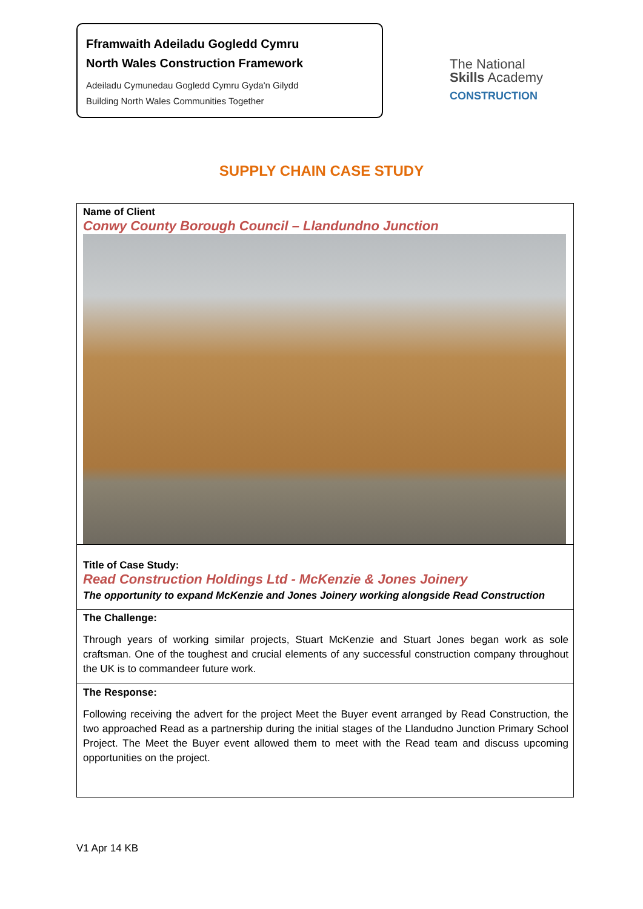Fframwaith Adeiladu Gogledd Cymru
North Wales Construction Framework
Adeiladu Cymunedau Gogledd Cymru Gyda'n Gilydd
Building North Wales Communities Together
The National
Skills Academy
CONSTRUCTION
SUPPLY CHAIN CASE STUDY
Name of Client
Conwy County Borough Council – Llandundno Junction
Title of Case Study:
Read Construction Holdings Ltd - McKenzie & Jones Joinery
The opportunity to expand McKenzie and Jones Joinery working alongside Read Construction
The Challenge:
Through years of working similar projects, Stuart McKenzie and Stuart Jones began work as sole craftsman. One of the toughest and crucial elements of any successful construction company throughout the UK is to commandeer future work.
The Response:
Following receiving the advert for the project Meet the Buyer event arranged by Read Construction, the two approached Read as a partnership during the initial stages of the Llandudno Junction Primary School Project. The Meet the Buyer event allowed them to meet with the Read team and discuss upcoming opportunities on the project.
V1 Apr 14 KB